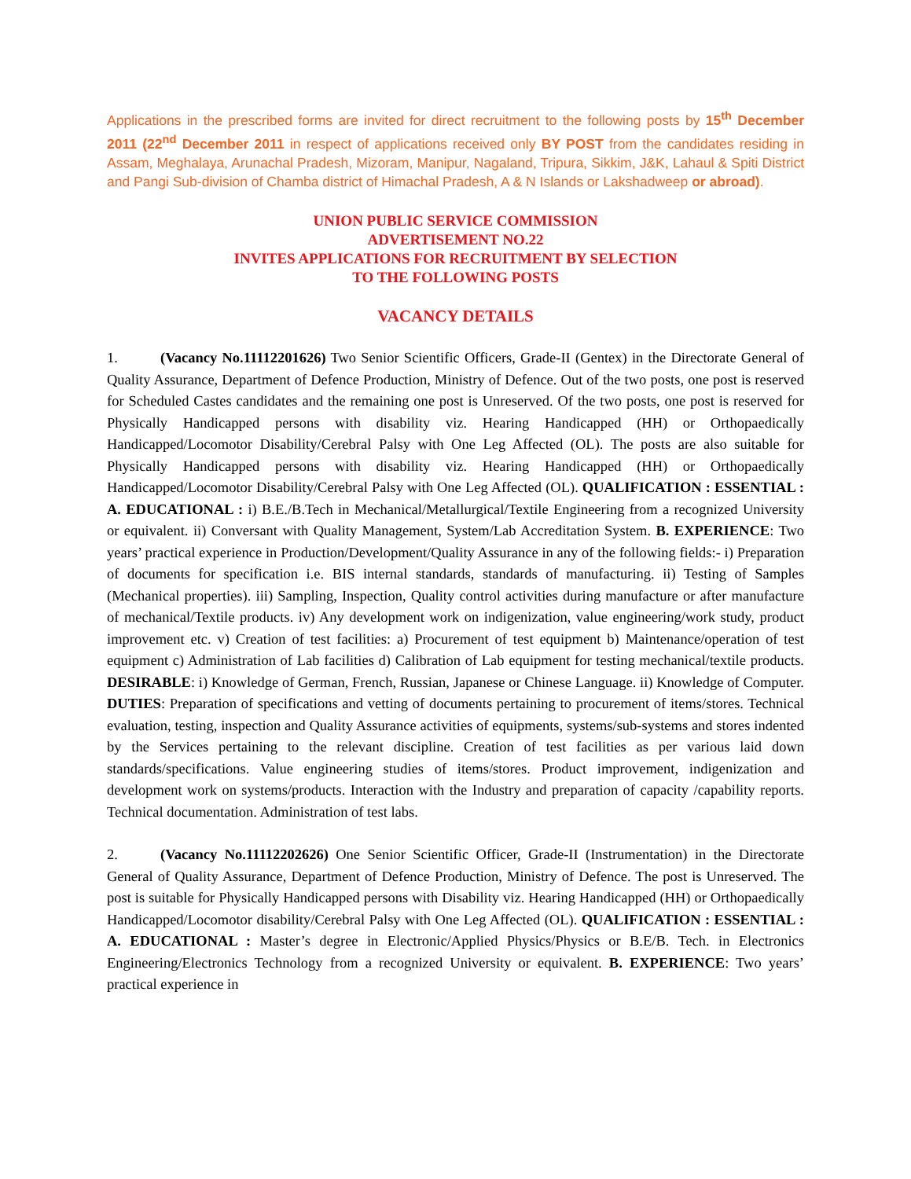Applications in the prescribed forms are invited for direct recruitment to the following posts by 15<sup>th</sup> December 2011 (22<sup>nd</sup> December 2011 in respect of applications received only BY POST from the candidates residing in Assam, Meghalaya, Arunachal Pradesh, Mizoram, Manipur, Nagaland, Tripura, Sikkim, J&K, Lahaul & Spiti District and Pangi Sub-division of Chamba district of Himachal Pradesh, A & N Islands or Lakshadweep or abroad).
UNION PUBLIC SERVICE COMMISSION
ADVERTISEMENT NO.22
INVITES APPLICATIONS FOR RECRUITMENT BY SELECTION
TO THE FOLLOWING POSTS
VACANCY DETAILS
1. (Vacancy No.11112201626) Two Senior Scientific Officers, Grade-II (Gentex) in the Directorate General of Quality Assurance, Department of Defence Production, Ministry of Defence. Out of the two posts, one post is reserved for Scheduled Castes candidates and the remaining one post is Unreserved. Of the two posts, one post is reserved for Physically Handicapped persons with disability viz. Hearing Handicapped (HH) or Orthopaedically Handicapped/Locomotor Disability/Cerebral Palsy with One Leg Affected (OL). The posts are also suitable for Physically Handicapped persons with disability viz. Hearing Handicapped (HH) or Orthopaedically Handicapped/Locomotor Disability/Cerebral Palsy with One Leg Affected (OL). QUALIFICATION : ESSENTIAL : A. EDUCATIONAL : i) B.E./B.Tech in Mechanical/Metallurgical/Textile Engineering from a recognized University or equivalent. ii) Conversant with Quality Management, System/Lab Accreditation System. B. EXPERIENCE: Two years’ practical experience in Production/Development/Quality Assurance in any of the following fields:- i) Preparation of documents for specification i.e. BIS internal standards, standards of manufacturing. ii) Testing of Samples (Mechanical properties). iii) Sampling, Inspection, Quality control activities during manufacture or after manufacture of mechanical/Textile products. iv) Any development work on indigenization, value engineering/work study, product improvement etc. v) Creation of test facilities: a) Procurement of test equipment b) Maintenance/operation of test equipment c) Administration of Lab facilities d) Calibration of Lab equipment for testing mechanical/textile products. DESIRABLE: i) Knowledge of German, French, Russian, Japanese or Chinese Language. ii) Knowledge of Computer. DUTIES: Preparation of specifications and vetting of documents pertaining to procurement of items/stores. Technical evaluation, testing, inspection and Quality Assurance activities of equipments, systems/sub-systems and stores indented by the Services pertaining to the relevant discipline. Creation of test facilities as per various laid down standards/specifications. Value engineering studies of items/stores. Product improvement, indigenization and development work on systems/products. Interaction with the Industry and preparation of capacity /capability reports. Technical documentation. Administration of test labs.
2. (Vacancy No.11112202626) One Senior Scientific Officer, Grade-II (Instrumentation) in the Directorate General of Quality Assurance, Department of Defence Production, Ministry of Defence. The post is Unreserved. The post is suitable for Physically Handicapped persons with Disability viz. Hearing Handicapped (HH) or Orthopaedically Handicapped/Locomotor disability/Cerebral Palsy with One Leg Affected (OL). QUALIFICATION : ESSENTIAL : A. EDUCATIONAL : Master’s degree in Electronic/Applied Physics/Physics or B.E/B. Tech. in Electronics Engineering/Electronics Technology from a recognized University or equivalent. B. EXPERIENCE: Two years’ practical experience in